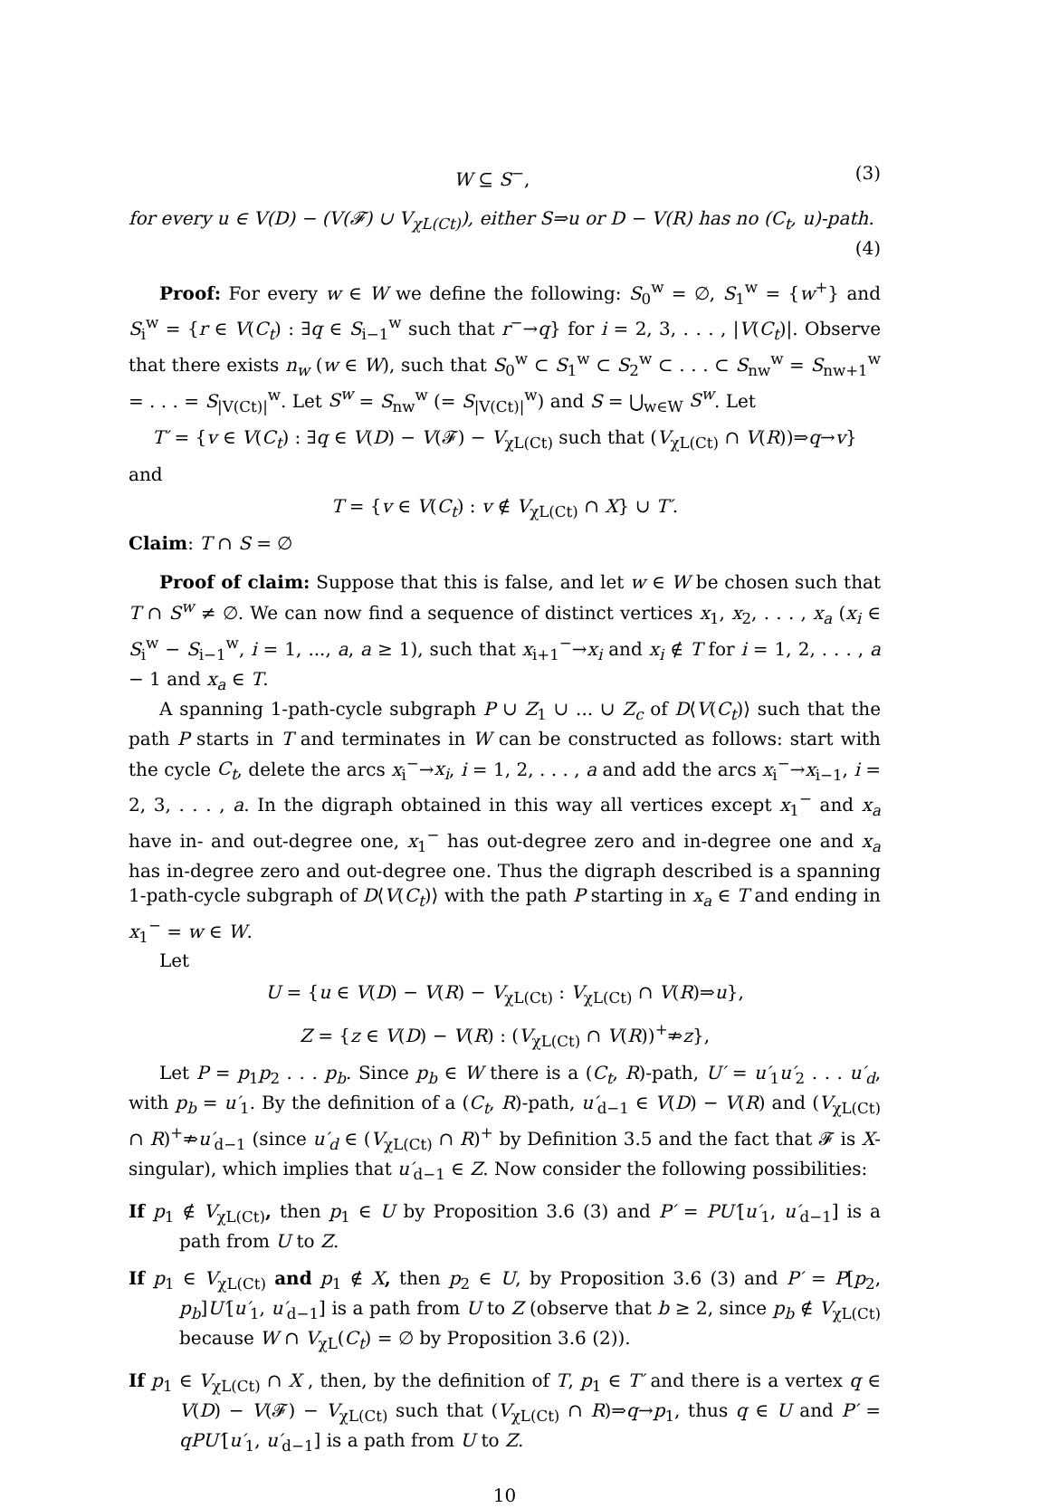W ⊆ S<sup>−</sup>, (3)
for every u ∈ V(D) − (V(𝓕) ∪ V<sub>χL(Ct)</sub>), either S⇒u or D − V(R) has no (C<sub>t</sub>, u)-path.
(4)
Proof: For every w ∈ W we define the following: S<sub>0</sub><sup>w</sup> = ∅, S<sub>1</sub><sup>w</sup> = {w<sup>+</sup>} and S<sub>i</sub><sup>w</sup> = {r ∈ V(C<sub>t</sub>) : ∃q ∈ S<sub>i−1</sub><sup>w</sup> such that r<sup>−</sup>→q} for i = 2, 3, . . . , |V(C<sub>t</sub>)|. Observe that there exists n<sub>w</sub> (w ∈ W), such that S<sub>0</sub><sup>w</sup> ⊂ S<sub>1</sub><sup>w</sup> ⊂ S<sub>2</sub><sup>w</sup> ⊂ . . . ⊂ S<sub>nw</sub><sup>w</sup> = S<sub>nw+1</sub><sup>w</sup> = . . . = S<sub>|V(Ct)|</sub><sup>w</sup>. Let S<sup>w</sup> = S<sub>nw</sub><sup>w</sup> (= S<sub>|V(Ct)|</sub><sup>w</sup>) and S = ⋃<sub>w∈W</sub> S<sup>w</sup>. Let
T′ = {v ∈ V(C<sub>t</sub>) : ∃q ∈ V(D) − V(𝓕) − V<sub>χL(Ct)</sub> such that (V<sub>χL(Ct)</sub> ∩ V(R))⇒q→v}
and
T = {v ∈ V(C<sub>t</sub>) : v ∉ V<sub>χL(Ct)</sub> ∩ X} ∪ T′.
Claim: T ∩ S = ∅
Proof of claim: Suppose that this is false, and let w ∈ W be chosen such that T ∩ S<sup>w</sup> ≠ ∅. We can now find a sequence of distinct vertices x<sub>1</sub>, x<sub>2</sub>, . . . , x<sub>a</sub> (x<sub>i</sub> ∈ S<sub>i</sub><sup>w</sup> − S<sub>i−1</sub><sup>w</sup>, i = 1, ..., a, a ≥ 1), such that x<sub>i+1</sub><sup>−</sup>→x<sub>i</sub> and x<sub>i</sub> ∉ T for i = 1, 2, . . . , a − 1 and x<sub>a</sub> ∈ T.
A spanning 1-path-cycle subgraph P ∪ Z<sub>1</sub> ∪ ... ∪ Z<sub>c</sub> of D⟨V(C<sub>t</sub>)⟩ such that the path P starts in T and terminates in W can be constructed as follows: start with the cycle C<sub>t</sub>, delete the arcs x<sub>i</sub><sup>−</sup>→x<sub>i</sub>, i = 1, 2, . . . , a and add the arcs x<sub>i</sub><sup>−</sup>→x<sub>i−1</sub>, i = 2, 3, . . . , a. In the digraph obtained in this way all vertices except x<sub>1</sub><sup>−</sup> and x<sub>a</sub> have in- and out-degree one, x<sub>1</sub><sup>−</sup> has out-degree zero and in-degree one and x<sub>a</sub> has in-degree zero and out-degree one. Thus the digraph described is a spanning 1-path-cycle subgraph of D⟨V(C<sub>t</sub>)⟩ with the path P starting in x<sub>a</sub> ∈ T and ending in x<sub>1</sub><sup>−</sup> = w ∈ W.
Let
U = {u ∈ V(D) − V(R) − V<sub>χL(Ct)</sub> : V<sub>χL(Ct)</sub> ∩ V(R)⇒u},
Z = {z ∈ V(D) − V(R) : (V<sub>χL(Ct)</sub> ∩ V(R))<sup>+</sup>⇏z},
Let P = p<sub>1</sub>p<sub>2</sub> . . . p<sub>b</sub>. Since p<sub>b</sub> ∈ W there is a (C<sub>t</sub>, R)-path, U′ = u′<sub>1</sub>u′<sub>2</sub> . . . u′<sub>d</sub>, with p<sub>b</sub> = u′<sub>1</sub>. By the definition of a (C<sub>t</sub>, R)-path, u′<sub>d−1</sub> ∈ V(D) − V(R) and (V<sub>χL(Ct)</sub> ∩ R)<sup>+</sup>⇏u′<sub>d−1</sub> (since u′<sub>d</sub> ∈ (V<sub>χL(Ct)</sub> ∩ R)<sup>+</sup> by Definition 3.5 and the fact that 𝓕 is X-singular), which implies that u′<sub>d−1</sub> ∈ Z. Now consider the following possibilities:
If p<sub>1</sub> ∉ V<sub>χL(Ct)</sub>, then p<sub>1</sub> ∈ U by Proposition 3.6 (3) and P′ = PU′[u′<sub>1</sub>, u′<sub>d−1</sub>] is a path from U to Z.
If p<sub>1</sub> ∈ V<sub>χL(Ct)</sub> and p<sub>1</sub> ∉ X, then p<sub>2</sub> ∈ U, by Proposition 3.6 (3) and P′ = P[p<sub>2</sub>, p<sub>b</sub>]U′[u′<sub>1</sub>, u′<sub>d−1</sub>] is a path from U to Z (observe that b ≥ 2, since p<sub>b</sub> ∉ V<sub>χL(Ct)</sub> because W ∩ V<sub>χL</sub>(C<sub>t</sub>) = ∅ by Proposition 3.6 (2)).
If p<sub>1</sub> ∈ V<sub>χL(Ct)</sub> ∩ X , then, by the definition of T, p<sub>1</sub> ∈ T′ and there is a vertex q ∈ V(D) − V(𝓕) − V<sub>χL(Ct)</sub> such that (V<sub>χL(Ct)</sub> ∩ R)⇒q→p<sub>1</sub>, thus q ∈ U and P′ = qPU′[u′<sub>1</sub>, u′<sub>d−1</sub>] is a path from U to Z.
10